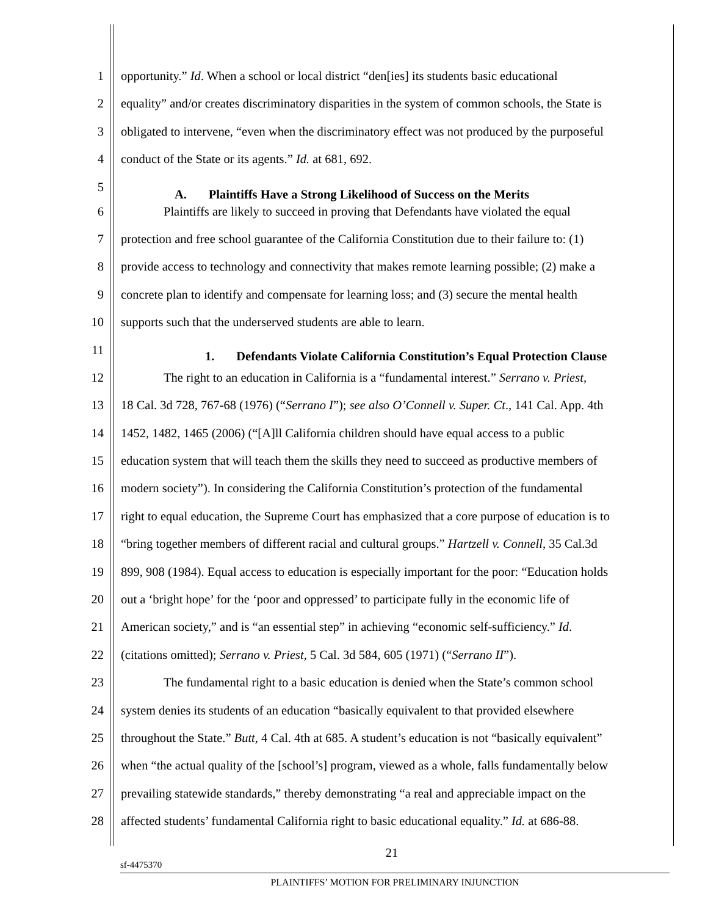1 opportunity.” Id. When a school or local district “den[ies] its students basic educational
2 equality” and/or creates discriminatory disparities in the system of common schools, the State is
3 obligated to intervene, “even when the discriminatory effect was not produced by the purposeful
4 conduct of the State or its agents.” Id. at 681, 692.
5 A. Plaintiffs Have a Strong Likelihood of Success on the Merits
6 Plaintiffs are likely to succeed in proving that Defendants have violated the equal
7 protection and free school guarantee of the California Constitution due to their failure to: (1)
8 provide access to technology and connectivity that makes remote learning possible; (2) make a
9 concrete plan to identify and compensate for learning loss; and (3) secure the mental health
10 supports such that the underserved students are able to learn.
11 1. Defendants Violate California Constitution’s Equal Protection Clause
12 The right to an education in California is a “fundamental interest.” Serrano v. Priest,
13 18 Cal. 3d 728, 767-68 (1976) (“Serrano I”); see also O’Connell v. Super. Ct., 141 Cal. App. 4th
14 1452, 1482, 1465 (2006) (“[A]ll California children should have equal access to a public
15 education system that will teach them the skills they need to succeed as productive members of
16 modern society”). In considering the California Constitution’s protection of the fundamental
17 right to equal education, the Supreme Court has emphasized that a core purpose of education is to
18 “bring together members of different racial and cultural groups.” Hartzell v. Connell, 35 Cal.3d
19 899, 908 (1984). Equal access to education is especially important for the poor: “Education holds
20 out a ‘bright hope’ for the ‘poor and oppressed’ to participate fully in the economic life of
21 American society,” and is “an essential step” in achieving “economic self-sufficiency.” Id.
22 (citations omitted); Serrano v. Priest, 5 Cal. 3d 584, 605 (1971) (“Serrano II”).
23 The fundamental right to a basic education is denied when the State’s common school
24 system denies its students of an education “basically equivalent to that provided elsewhere
25 throughout the State.” Butt, 4 Cal. 4th at 685. A student’s education is not “basically equivalent”
26 when “the actual quality of the [school’s] program, viewed as a whole, falls fundamentally below
27 prevailing statewide standards,” thereby demonstrating “a real and appreciable impact on the
28 affected students’ fundamental California right to basic educational equality.” Id. at 686-88.
21
sf-4475370
PLAINTIFFS’ MOTION FOR PRELIMINARY INJUNCTION